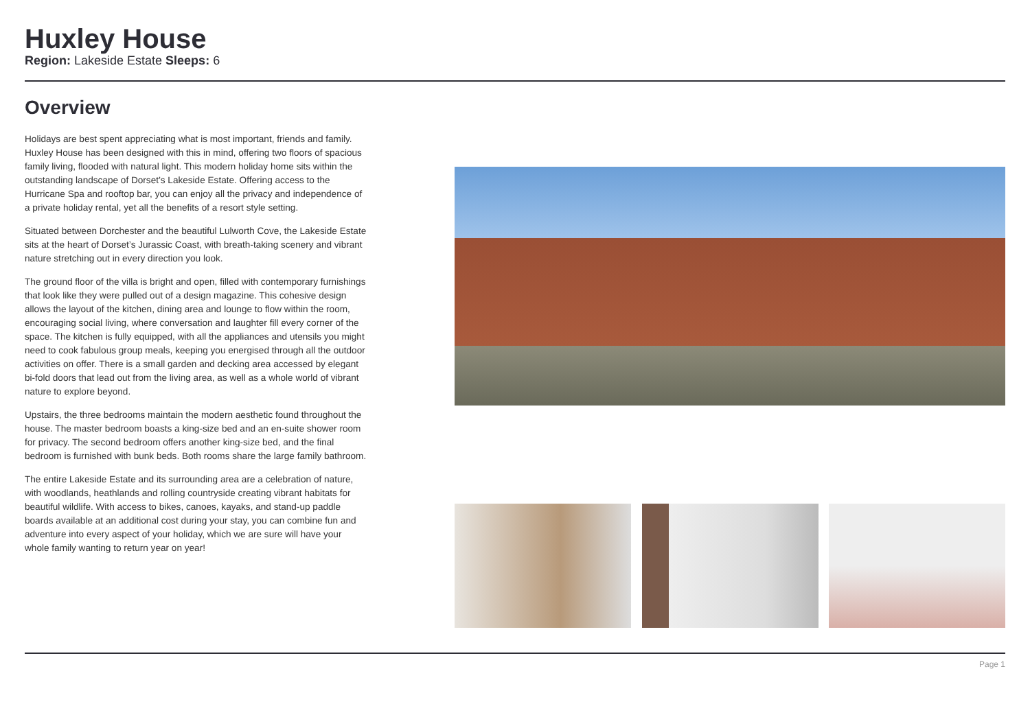Huxley House
Region: Lakeside Estate Sleeps: 6
Overview
Holidays are best spent appreciating what is most important, friends and family. Huxley House has been designed with this in mind, offering two floors of spacious family living, flooded with natural light. This modern holiday home sits within the outstanding landscape of Dorset’s Lakeside Estate. Offering access to the Hurricane Spa and rooftop bar, you can enjoy all the privacy and independence of a private holiday rental, yet all the benefits of a resort style setting.
Situated between Dorchester and the beautiful Lulworth Cove, the Lakeside Estate sits at the heart of Dorset’s Jurassic Coast, with breath-taking scenery and vibrant nature stretching out in every direction you look.
The ground floor of the villa is bright and open, filled with contemporary furnishings that look like they were pulled out of a design magazine. This cohesive design allows the layout of the kitchen, dining area and lounge to flow within the room, encouraging social living, where conversation and laughter fill every corner of the space. The kitchen is fully equipped, with all the appliances and utensils you might need to cook fabulous group meals, keeping you energised through all the outdoor activities on offer. There is a small garden and decking area accessed by elegant bi-fold doors that lead out from the living area, as well as a whole world of vibrant nature to explore beyond.
Upstairs, the three bedrooms maintain the modern aesthetic found throughout the house. The master bedroom boasts a king-size bed and an en-suite shower room for privacy. The second bedroom offers another king-size bed, and the final bedroom is furnished with bunk beds. Both rooms share the large family bathroom.
The entire Lakeside Estate and its surrounding area are a celebration of nature, with woodlands, heathlands and rolling countryside creating vibrant habitats for beautiful wildlife. With access to bikes, canoes, kayaks, and stand-up paddle boards available at an additional cost during your stay, you can combine fun and adventure into every aspect of your holiday, which we are sure will have your whole family wanting to return year on year!
Page 1